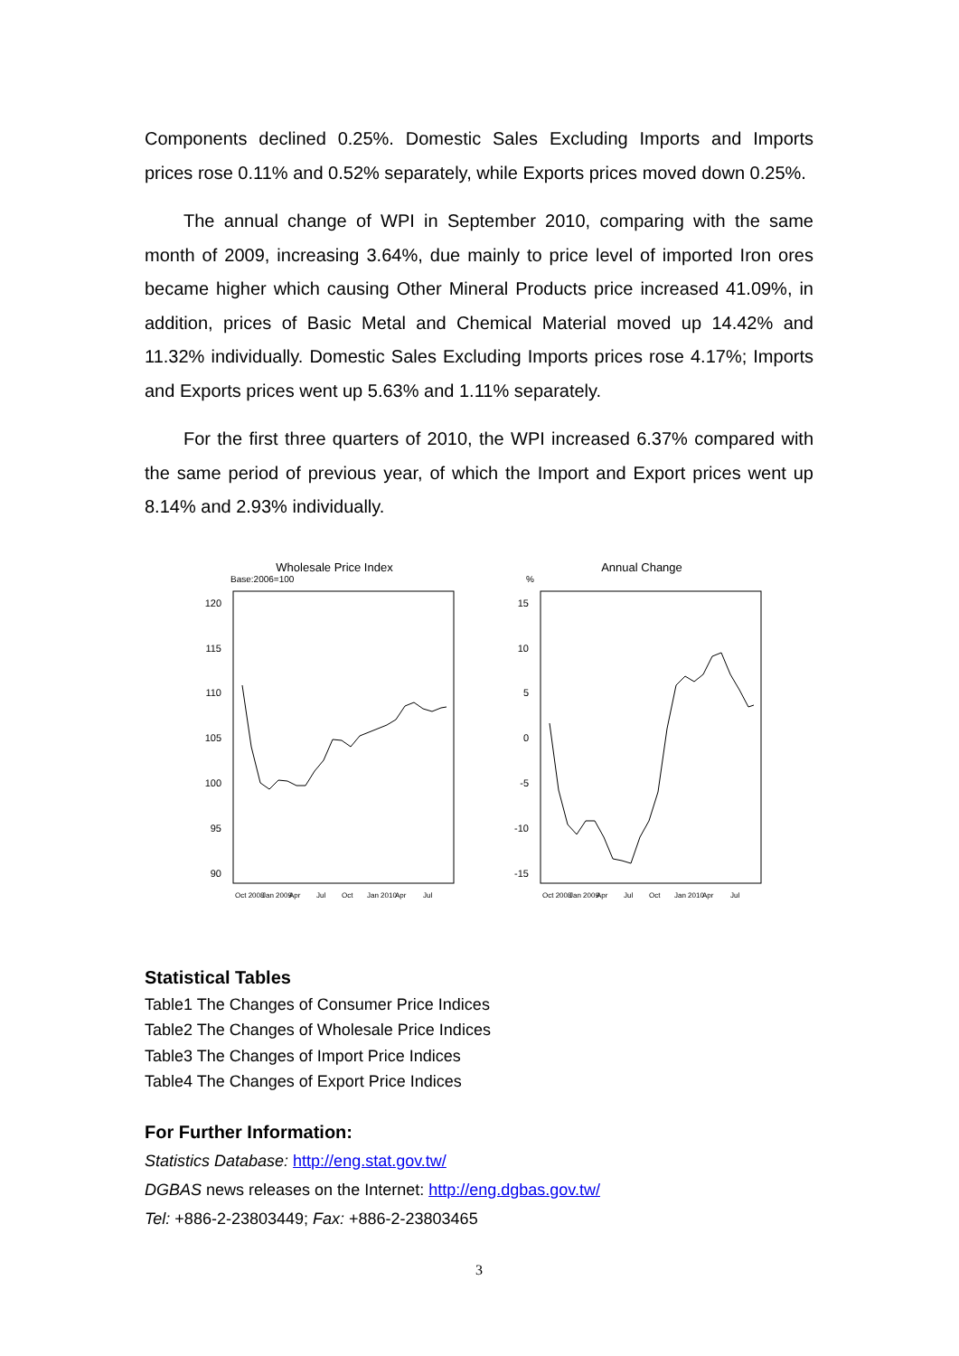Components declined 0.25%. Domestic Sales Excluding Imports and Imports prices rose 0.11% and 0.52% separately, while Exports prices moved down 0.25%.
The annual change of WPI in September 2010, comparing with the same month of 2009, increasing 3.64%, due mainly to price level of imported Iron ores became higher which causing Other Mineral Products price increased 41.09%, in addition, prices of Basic Metal and Chemical Material moved up 14.42% and 11.32% individually. Domestic Sales Excluding Imports prices rose 4.17%; Imports and Exports prices went up 5.63% and 1.11% separately.
For the first three quarters of 2010, the WPI increased 6.37% compared with the same period of previous year, of which the Import and Export prices went up 8.14% and 2.93% individually.
Wholesale Price Index
Base:2006=100
120
115
110
105
100
95
90
Oct 2008
Jan 2009
Apr
Jul
Oct
Jan 2010
Apr
Jul
Annual Change
%
15
10
5
0
-5
-10
-15
Oct 2008
Jan 2009
Apr
Jul
Oct
Jan 2010
Apr
Jul
Statistical Tables
Table1 The Changes of Consumer Price Indices
Table2 The Changes of Wholesale Price Indices
Table3 The Changes of Import Price Indices
Table4 The Changes of Export Price Indices
For Further Information:
Statistics Database: http://eng.stat.gov.tw/
DGBAS news releases on the Internet: http://eng.dgbas.gov.tw/
Tel: +886-2-23803449; Fax: +886-2-23803465
3